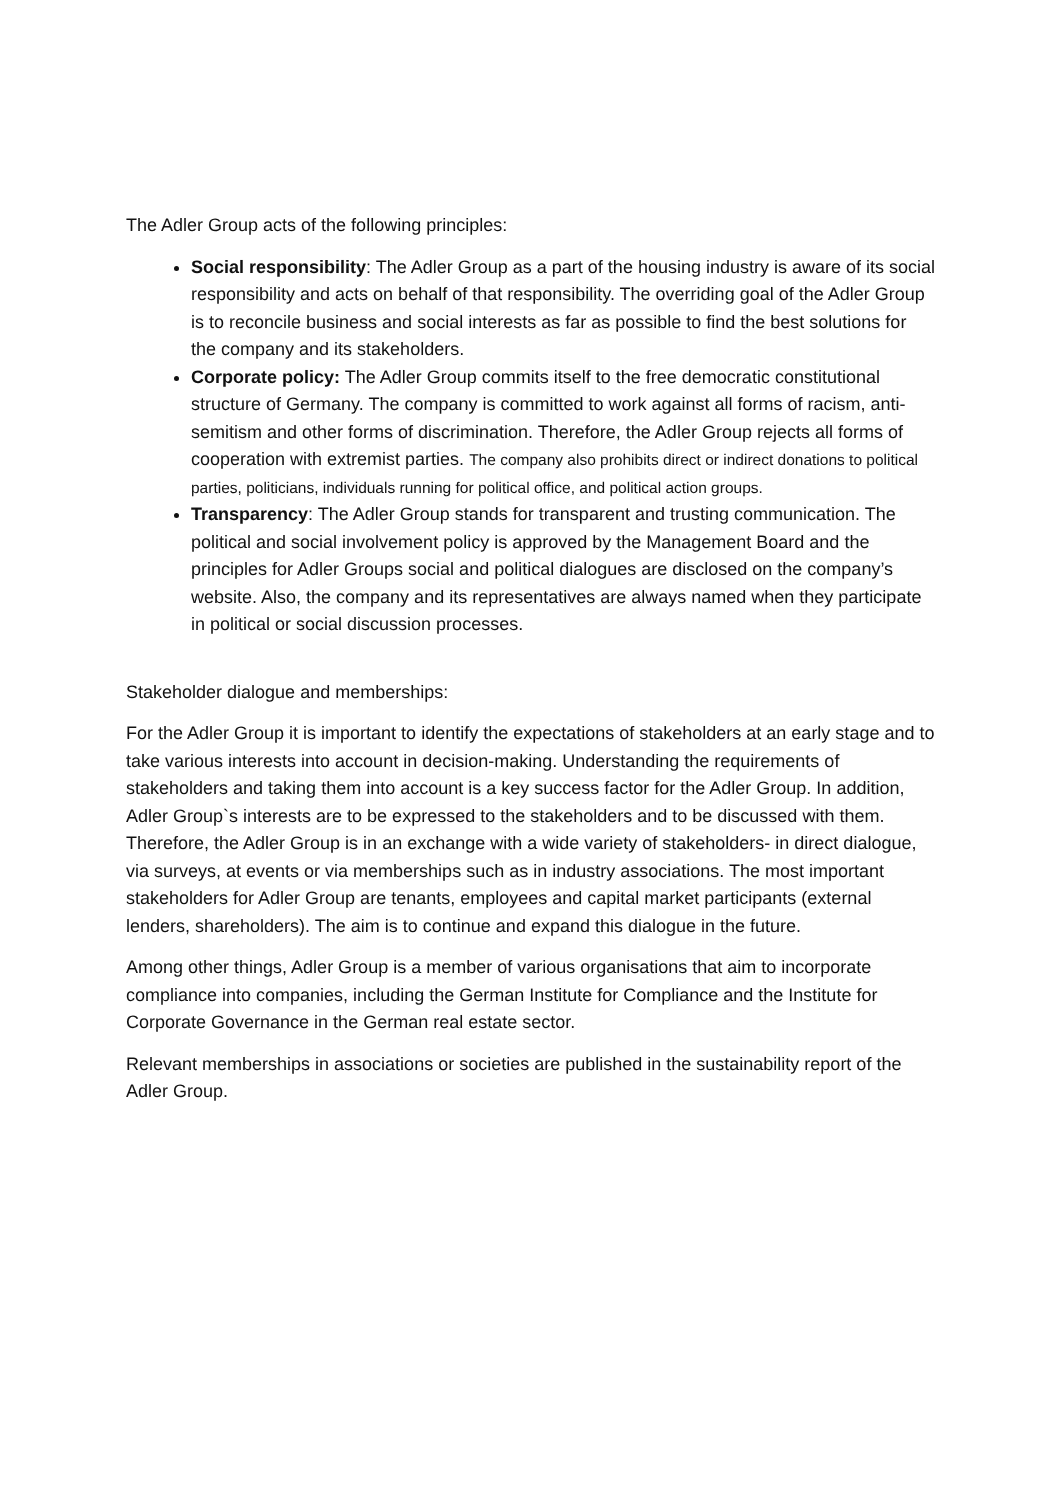The Adler Group acts of the following principles:
Social responsibility: The Adler Group as a part of the housing industry is aware of its social responsibility and acts on behalf of that responsibility. The overriding goal of the Adler Group is to reconcile business and social interests as far as possible to find the best solutions for the company and its stakeholders.
Corporate policy: The Adler Group commits itself to the free democratic constitutional structure of Germany. The company is committed to work against all forms of racism, anti-semitism and other forms of discrimination. Therefore, the Adler Group rejects all forms of cooperation with extremist parties. The company also prohibits direct or indirect donations to political parties, politicians, individuals running for political office, and political action groups.
Transparency: The Adler Group stands for transparent and trusting communication. The political and social involvement policy is approved by the Management Board and the principles for Adler Groups social and political dialogues are disclosed on the company’s website. Also, the company and its representatives are always named when they participate in political or social discussion processes.
Stakeholder dialogue and memberships:
For the Adler Group it is important to identify the expectations of stakeholders at an early stage and to take various interests into account in decision-making. Understanding the requirements of stakeholders and taking them into account is a key success factor for the Adler Group. In addition, Adler Group`s interests are to be expressed to the stakeholders and to be discussed with them. Therefore, the Adler Group is in an exchange with a wide variety of stakeholders- in direct dialogue, via surveys, at events or via memberships such as in industry associations. The most important stakeholders for Adler Group are tenants, employees and capital market participants (external lenders, shareholders). The aim is to continue and expand this dialogue in the future.
Among other things, Adler Group is a member of various organisations that aim to incorporate compliance into companies, including the German Institute for Compliance and the Institute for Corporate Governance in the German real estate sector.
Relevant memberships in associations or societies are published in the sustainability report of the Adler Group.